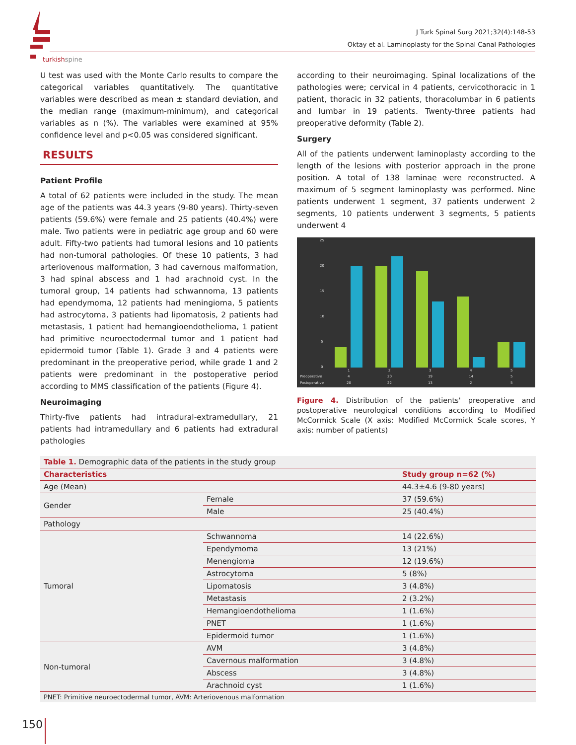turkishspine
J Turk Spinal Surg 2021;32(4):148-53
Oktay et al. Laminoplasty for the Spinal Canal Pathologies
U test was used with the Monte Carlo results to compare the categorical variables quantitatively. The quantitative variables were described as mean ± standard deviation, and the median range (maximum-minimum), and categorical variables as n (%). The variables were examined at 95% confidence level and p<0.05 was considered significant.
RESULTS
Patient Profile
A total of 62 patients were included in the study. The mean age of the patients was 44.3 years (9-80 years). Thirty-seven patients (59.6%) were female and 25 patients (40.4%) were male. Two patients were in pediatric age group and 60 were adult. Fifty-two patients had tumoral lesions and 10 patients had non-tumoral pathologies. Of these 10 patients, 3 had arteriovenous malformation, 3 had cavernous malformation, 3 had spinal abscess and 1 had arachnoid cyst. In the tumoral group, 14 patients had schwannoma, 13 patients had ependymoma, 12 patients had meningioma, 5 patients had astrocytoma, 3 patients had lipomatosis, 2 patients had metastasis, 1 patient had hemangioendothelioma, 1 patient had primitive neuroectodermal tumor and 1 patient had epidermoid tumor (Table 1). Grade 3 and 4 patients were predominant in the preoperative period, while grade 1 and 2 patients were predominant in the postoperative period according to MMS classification of the patients (Figure 4).
Neuroimaging
Thirty-five patients had intradural-extramedullary, 21 patients had intramedullary and 6 patients had extradural pathologies
according to their neuroimaging. Spinal localizations of the pathologies were; cervical in 4 patients, cervicothoracic in 1 patient, thoracic in 32 patients, thoracolumbar in 6 patients and lumbar in 19 patients. Twenty-three patients had preoperative deformity (Table 2).
Surgery
All of the patients underwent laminoplasty according to the length of the lesions with posterior approach in the prone position. A total of 138 laminae were reconstructed. A maximum of 5 segment laminoplasty was performed. Nine patients underwent 1 segment, 37 patients underwent 2 segments, 10 patients underwent 3 segments, 5 patients underwent 4
25
20
15
10
5
0
1
2
3
4
5
Preoperative
4
20
19
14
5
Postoperative
20
22
13
2
5
Figure 4. Distribution of the patients' preoperative and postoperative neurological conditions according to Modified McCormick Scale (X axis: Modified McCormick Scale scores, Y axis: number of patients)
| Table 1. Demographic data of the patients in the study group | | |
| Characteristics | | Study group n=62 (%) |
| Age (Mean) | | 44.3±4.6 (9-80 years) |
| Gender | Female | 37 (59.6%) |
| | Male | 25 (40.4%) |
| Pathology | | |
| Tumoral | Schwannoma | 14 (22.6%) |
| | Ependymoma | 13 (21%) |
| | Menengioma | 12 (19.6%) |
| | Astrocytoma | 5 (8%) |
| | Lipomatosis | 3 (4.8%) |
| | Metastasis | 2 (3.2%) |
| | Hemangioendothelioma | 1 (1.6%) |
| | PNET | 1 (1.6%) |
| | Epidermoid tumor | 1 (1.6%) |
| Non-tumoral | AVM | 3 (4.8%) |
| | Cavernous malformation | 3 (4.8%) |
| | Abscess | 3 (4.8%) |
| | Arachnoid cyst | 1 (1.6%) |
| PNET: Primitive neuroectodermal tumor, AVM: Arteriovenous malformation | | |
150